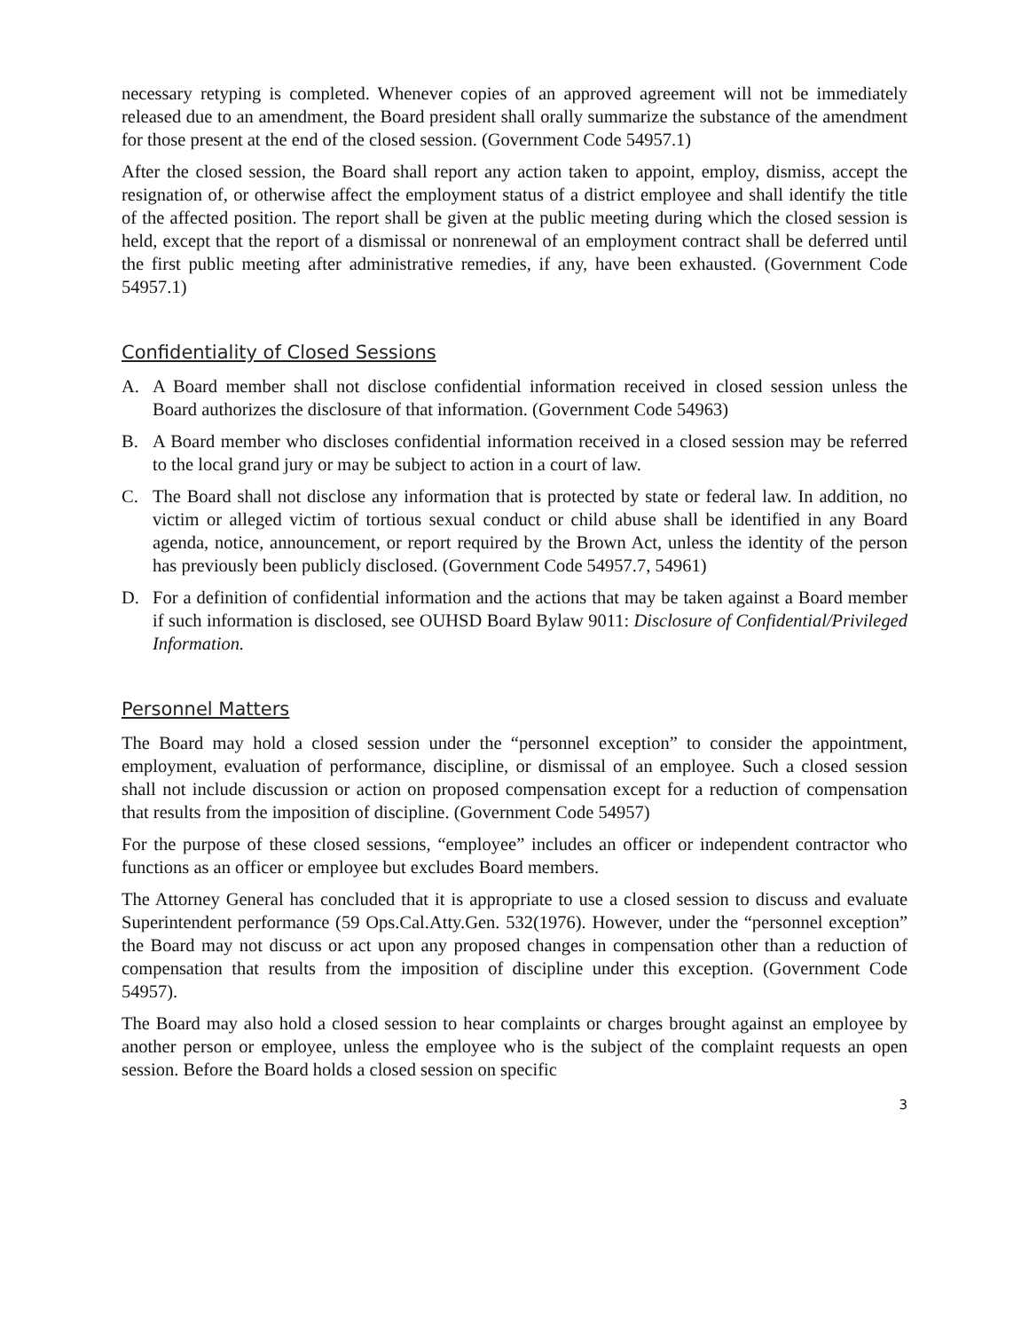necessary retyping is completed. Whenever copies of an approved agreement will not be immediately released due to an amendment, the Board president shall orally summarize the substance of the amendment for those present at the end of the closed session. (Government Code 54957.1)
After the closed session, the Board shall report any action taken to appoint, employ, dismiss, accept the resignation of, or otherwise affect the employment status of a district employee and shall identify the title of the affected position. The report shall be given at the public meeting during which the closed session is held, except that the report of a dismissal or nonrenewal of an employment contract shall be deferred until the first public meeting after administrative remedies, if any, have been exhausted. (Government Code 54957.1)
Confidentiality of Closed Sessions
A. A Board member shall not disclose confidential information received in closed session unless the Board authorizes the disclosure of that information. (Government Code 54963)
B. A Board member who discloses confidential information received in a closed session may be referred to the local grand jury or may be subject to action in a court of law.
C. The Board shall not disclose any information that is protected by state or federal law. In addition, no victim or alleged victim of tortious sexual conduct or child abuse shall be identified in any Board agenda, notice, announcement, or report required by the Brown Act, unless the identity of the person has previously been publicly disclosed. (Government Code 54957.7, 54961)
D. For a definition of confidential information and the actions that may be taken against a Board member if such information is disclosed, see OUHSD Board Bylaw 9011: Disclosure of Confidential/Privileged Information.
Personnel Matters
The Board may hold a closed session under the “personnel exception” to consider the appointment, employment, evaluation of performance, discipline, or dismissal of an employee. Such a closed session shall not include discussion or action on proposed compensation except for a reduction of compensation that results from the imposition of discipline. (Government Code 54957)
For the purpose of these closed sessions, “employee” includes an officer or independent contractor who functions as an officer or employee but excludes Board members.
The Attorney General has concluded that it is appropriate to use a closed session to discuss and evaluate Superintendent performance (59 Ops.Cal.Atty.Gen. 532(1976). However, under the “personnel exception” the Board may not discuss or act upon any proposed changes in compensation other than a reduction of compensation that results from the imposition of discipline under this exception. (Government Code 54957).
The Board may also hold a closed session to hear complaints or charges brought against an employee by another person or employee, unless the employee who is the subject of the complaint requests an open session. Before the Board holds a closed session on specific
3